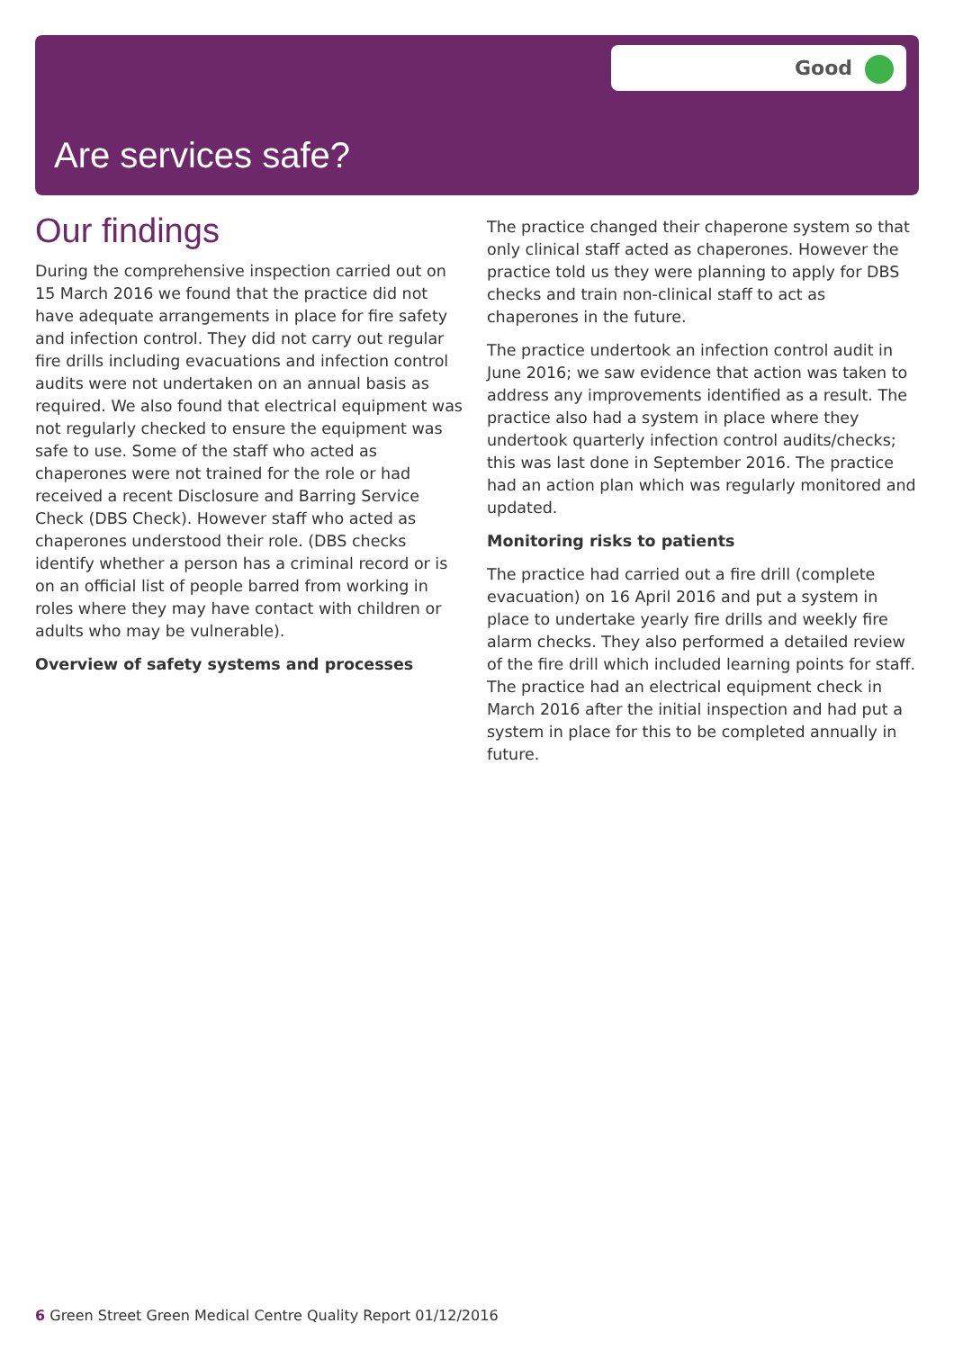Good
Are services safe?
Our findings
During the comprehensive inspection carried out on 15 March 2016 we found that the practice did not have adequate arrangements in place for fire safety and infection control. They did not carry out regular fire drills including evacuations and infection control audits were not undertaken on an annual basis as required. We also found that electrical equipment was not regularly checked to ensure the equipment was safe to use. Some of the staff who acted as chaperones were not trained for the role or had received a recent Disclosure and Barring Service Check (DBS Check). However staff who acted as chaperones understood their role. (DBS checks identify whether a person has a criminal record or is on an official list of people barred from working in roles where they may have contact with children or adults who may be vulnerable).
Overview of safety systems and processes
The practice changed their chaperone system so that only clinical staff acted as chaperones. However the practice told us they were planning to apply for DBS checks and train non-clinical staff to act as chaperones in the future.
The practice undertook an infection control audit in June 2016; we saw evidence that action was taken to address any improvements identified as a result. The practice also had a system in place where they undertook quarterly infection control audits/checks; this was last done in September 2016. The practice had an action plan which was regularly monitored and updated.
Monitoring risks to patients
The practice had carried out a fire drill (complete evacuation) on 16 April 2016 and put a system in place to undertake yearly fire drills and weekly fire alarm checks. They also performed a detailed review of the fire drill which included learning points for staff. The practice had an electrical equipment check in March 2016 after the initial inspection and had put a system in place for this to be completed annually in future.
6 Green Street Green Medical Centre Quality Report 01/12/2016